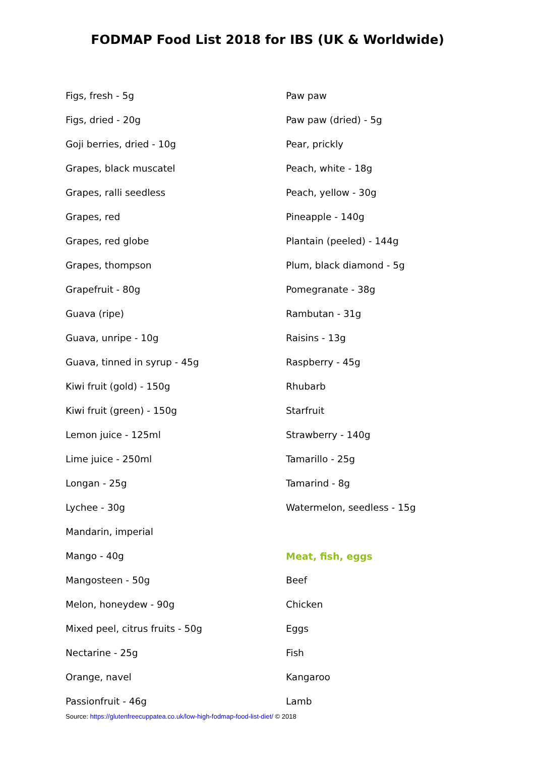FODMAP Food List 2018 for IBS (UK & Worldwide)
Figs, fresh - 5g
Figs, dried - 20g
Goji berries, dried - 10g
Grapes, black muscatel
Grapes, ralli seedless
Grapes, red
Grapes, red globe
Grapes, thompson
Grapefruit - 80g
Guava (ripe)
Guava, unripe - 10g
Guava, tinned in syrup - 45g
Kiwi fruit (gold) - 150g
Kiwi fruit (green) - 150g
Lemon juice - 125ml
Lime juice - 250ml
Longan - 25g
Lychee - 30g
Mandarin, imperial
Mango - 40g
Mangosteen - 50g
Melon, honeydew - 90g
Mixed peel, citrus fruits - 50g
Nectarine - 25g
Orange, navel
Passionfruit - 46g
Paw paw
Paw paw (dried) - 5g
Pear, prickly
Peach, white - 18g
Peach, yellow - 30g
Pineapple - 140g
Plantain (peeled) - 144g
Plum, black diamond - 5g
Pomegranate - 38g
Rambutan - 31g
Raisins - 13g
Raspberry - 45g
Rhubarb
Starfruit
Strawberry - 140g
Tamarillo - 25g
Tamarind - 8g
Watermelon, seedless - 15g
Meat, fish, eggs
Beef
Chicken
Eggs
Fish
Kangaroo
Lamb
Source: https://glutenfreecuppatea.co.uk/low-high-fodmap-food-list-diet/ © 2018